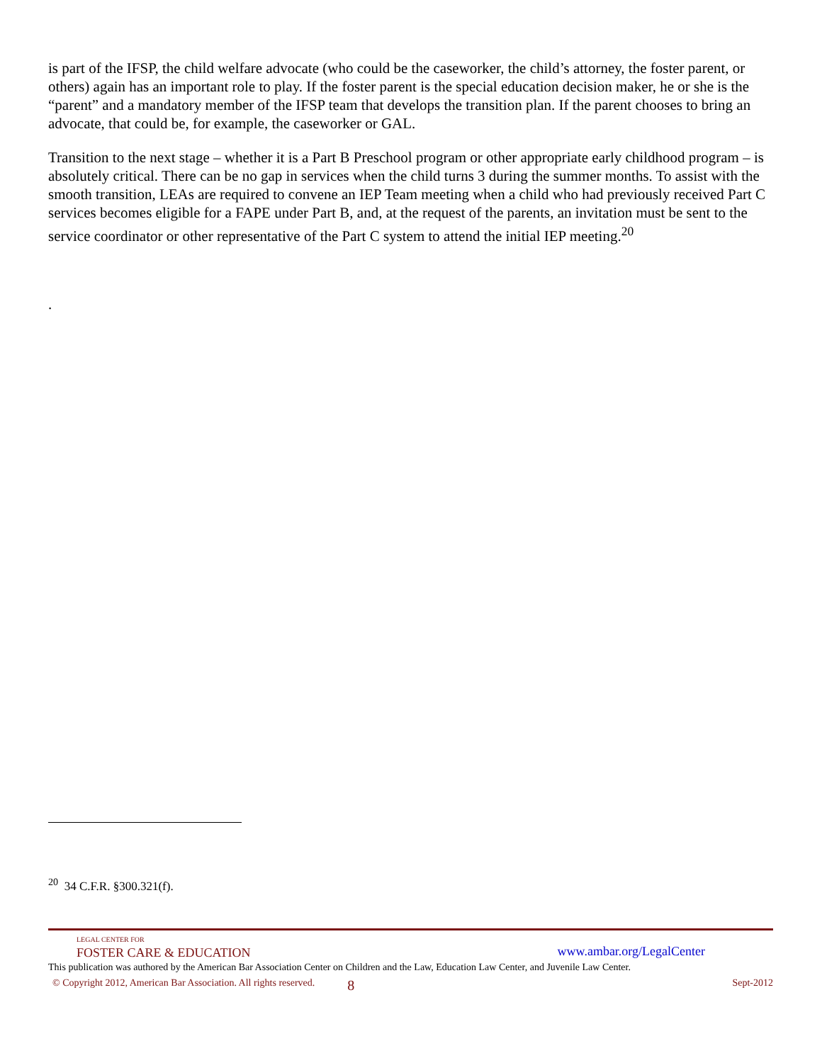is part of the IFSP, the child welfare advocate (who could be the caseworker, the child’s attorney, the foster parent, or others) again has an important role to play. If the foster parent is the special education decision maker, he or she is the “parent” and a mandatory member of the IFSP team that develops the transition plan. If the parent chooses to bring an advocate, that could be, for example, the caseworker or GAL.
Transition to the next stage – whether it is a Part B Preschool program or other appropriate early childhood program – is absolutely critical. There can be no gap in services when the child turns 3 during the summer months. To assist with the smooth transition, LEAs are required to convene an IEP Team meeting when a child who had previously received Part C services becomes eligible for a FAPE under Part B, and, at the request of the parents, an invitation must be sent to the service coordinator or other representative of the Part C system to attend the initial IEP meeting.<sup>20</sup>
.
<sup>20</sup> 34 C.F.R. §300.321(f).
LEGAL CENTER FOR
FOSTER CARE & EDUCATION
www.ambar.org/LegalCenter
This publication was authored by the American Bar Association Center on Children and the Law, Education Law Center, and Juvenile Law Center.
© Copyright 2012, American Bar Association. All rights reserved. 8 Sept-2012